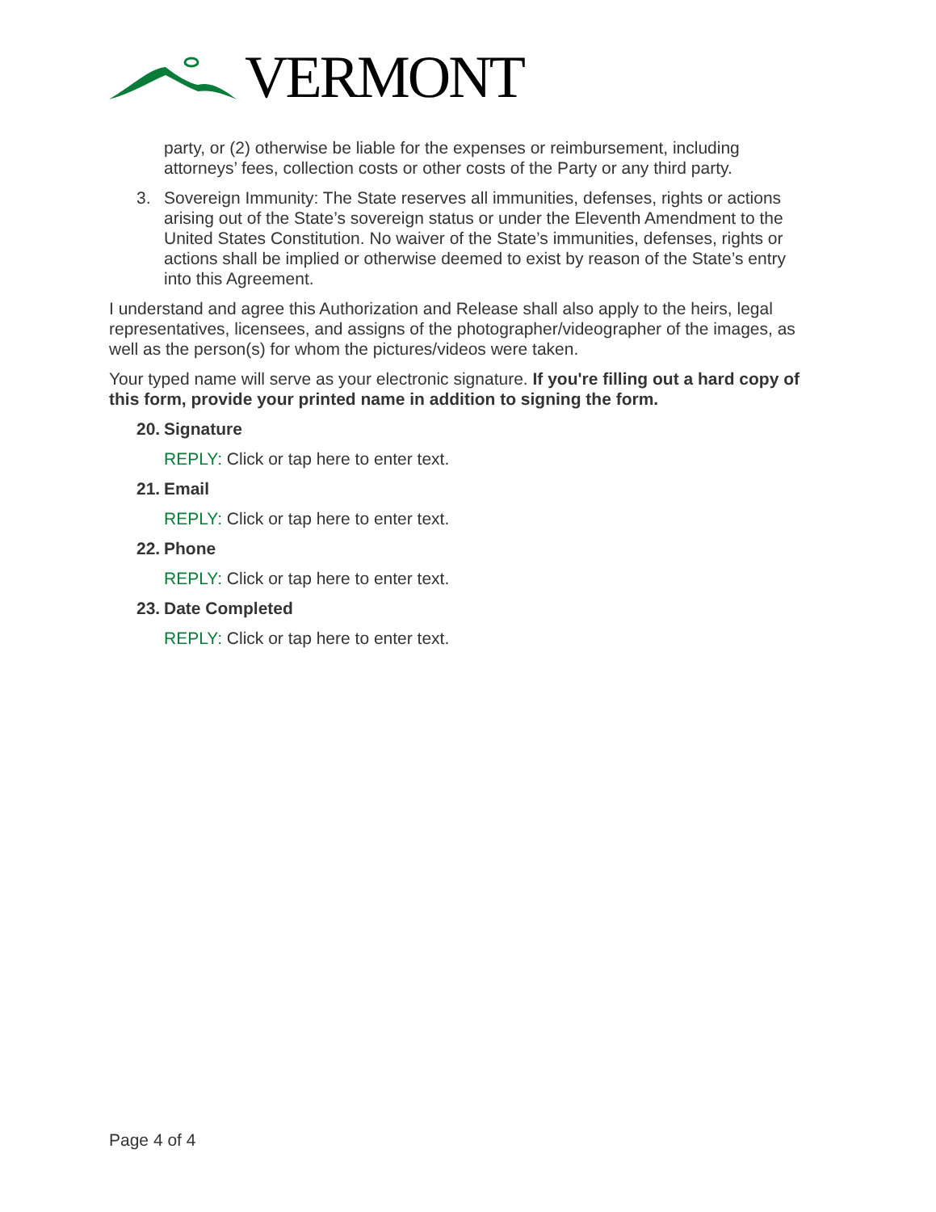VERMONT
party, or (2) otherwise be liable for the expenses or reimbursement, including attorneys’ fees, collection costs or other costs of the Party or any third party.
3. Sovereign Immunity: The State reserves all immunities, defenses, rights or actions arising out of the State’s sovereign status or under the Eleventh Amendment to the United States Constitution. No waiver of the State’s immunities, defenses, rights or actions shall be implied or otherwise deemed to exist by reason of the State’s entry into this Agreement.
I understand and agree this Authorization and Release shall also apply to the heirs, legal representatives, licensees, and assigns of the photographer/videographer of the images, as well as the person(s) for whom the pictures/videos were taken.
Your typed name will serve as your electronic signature. If you're filling out a hard copy of this form, provide your printed name in addition to signing the form.
20. Signature
REPLY: Click or tap here to enter text.
21. Email
REPLY: Click or tap here to enter text.
22. Phone
REPLY: Click or tap here to enter text.
23. Date Completed
REPLY: Click or tap here to enter text.
Page 4 of 4